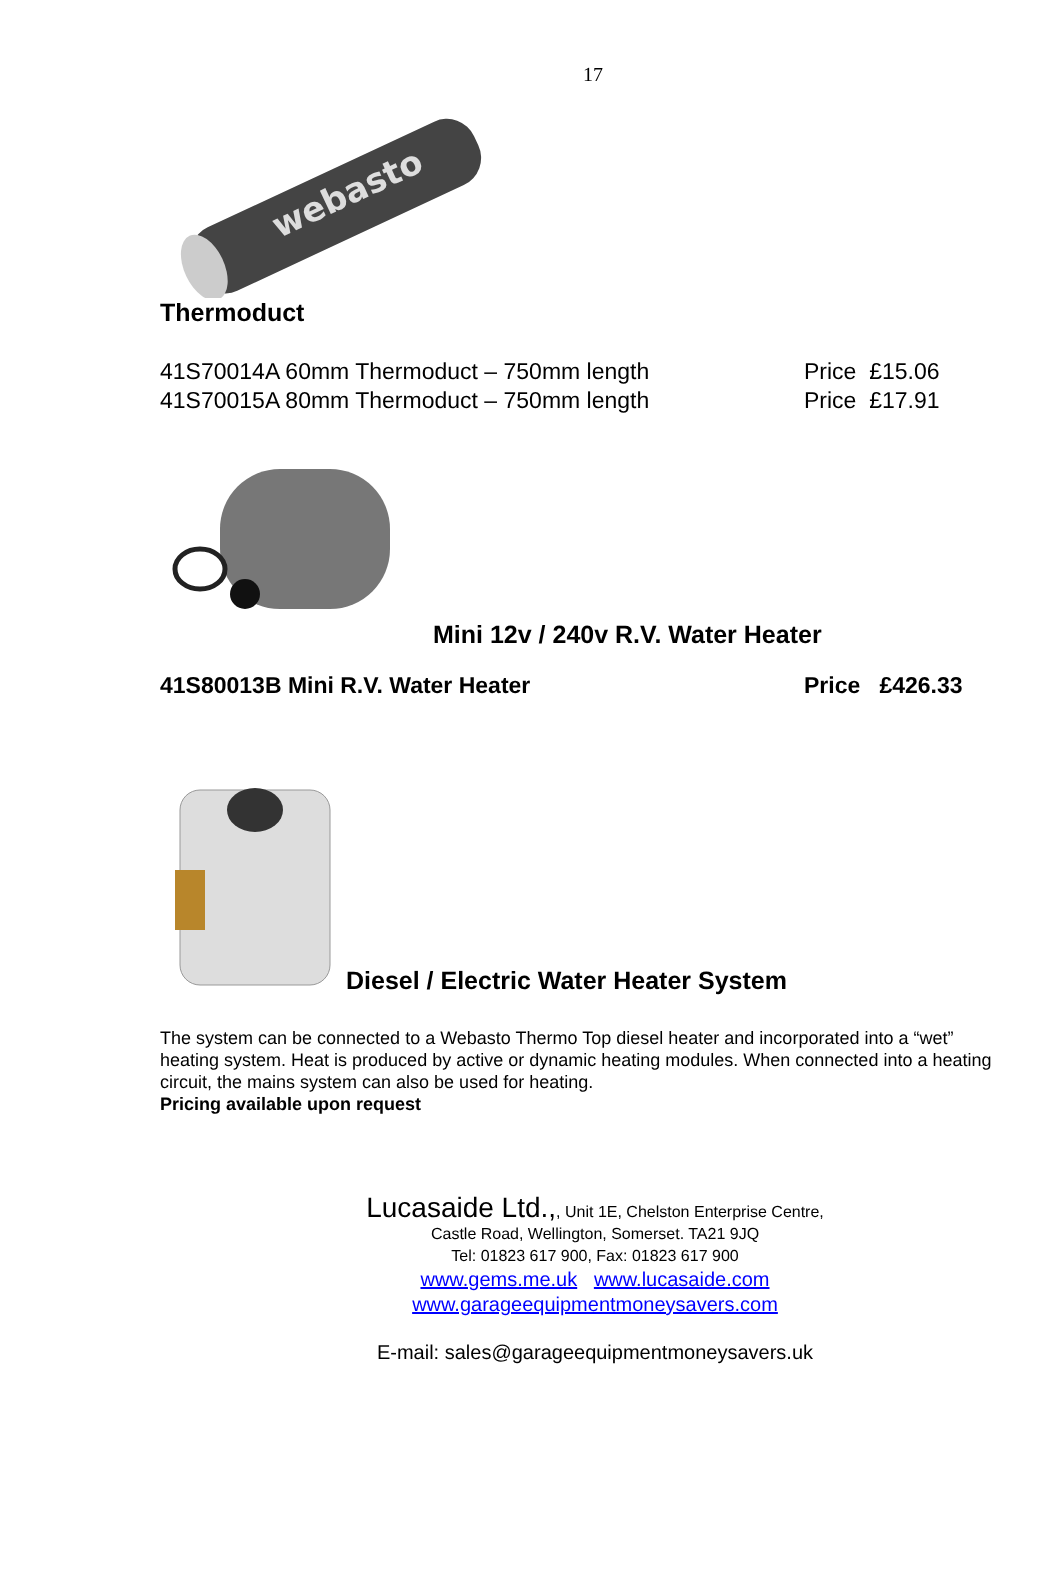17
webasto
Thermoduct
41S70014A 60mm Thermoduct – 750mm length Price £15.06
41S70015A 80mm Thermoduct – 750mm length Price £17.91
Mini 12v / 240v R.V. Water Heater
41S80013B Mini R.V. Water Heater Price £426.33
Diesel / Electric Water Heater System
The system can be connected to a Webasto Thermo Top diesel heater and incorporated into a “wet”
heating system. Heat is produced by active or dynamic heating modules. When connected into a heating
circuit, the mains system can also be used for heating.
Pricing available upon request
Lucasaide Ltd.,, Unit 1E, Chelston Enterprise Centre,
Castle Road, Wellington, Somerset. TA21 9JQ
Tel: 01823 617 900, Fax: 01823 617 900
www.gems.me.uk www.lucasaide.com
www.garageequipmentmoneysavers.com
E-mail: sales@garageequipmentmoneysavers.uk